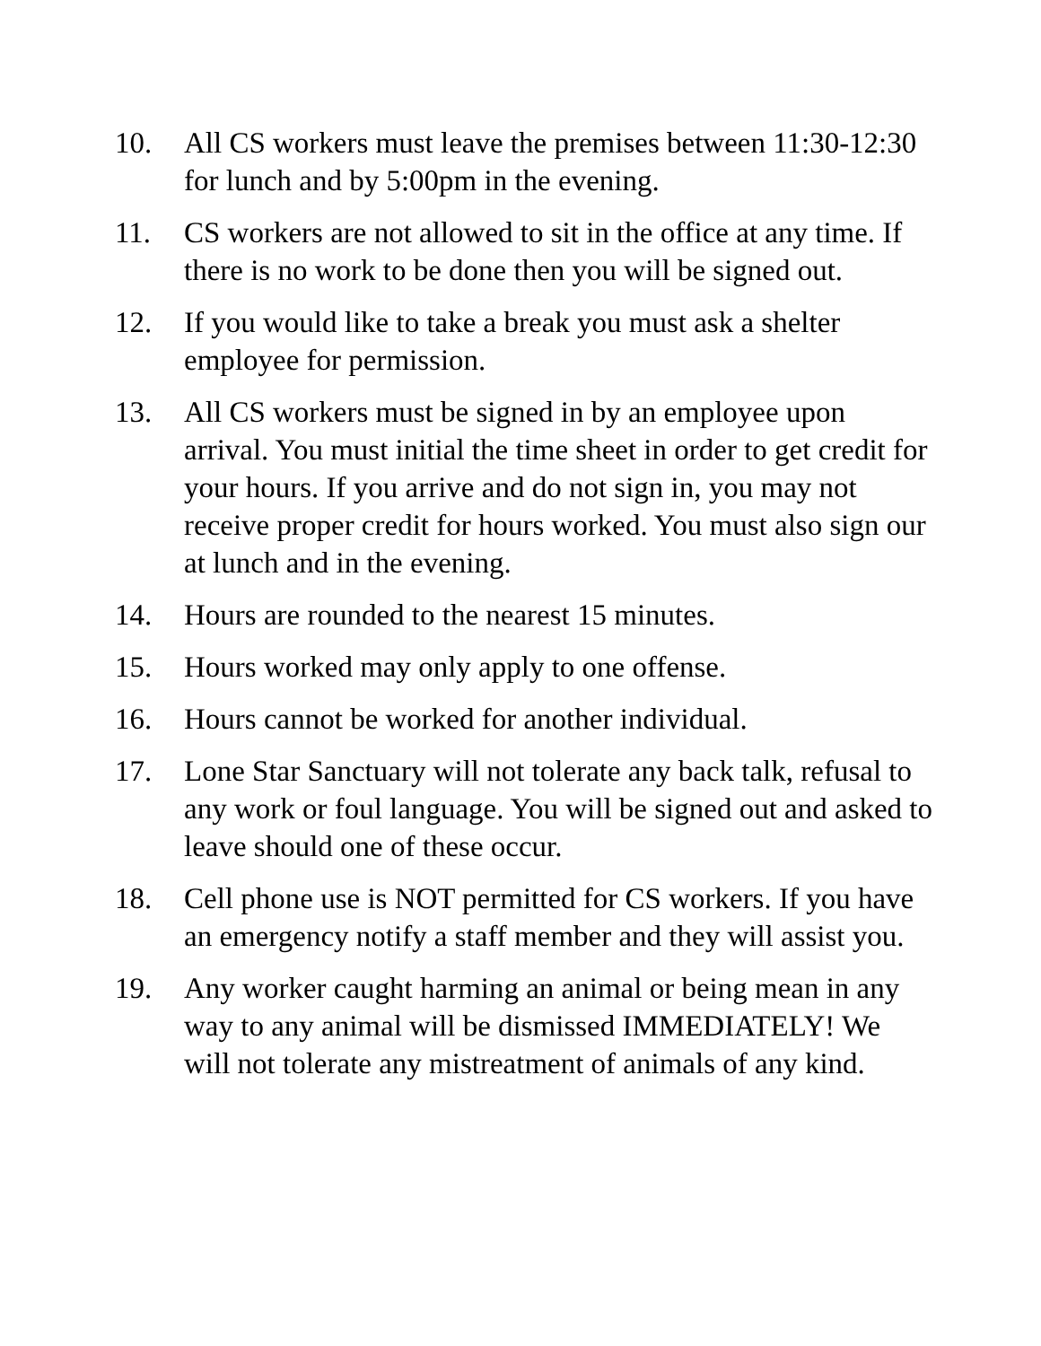10. All CS workers must leave the premises between 11:30-12:30 for lunch and by 5:00pm in the evening.
11. CS workers are not allowed to sit in the office at any time. If there is no work to be done then you will be signed out.
12. If you would like to take a break you must ask a shelter employee for permission.
13. All CS workers must be signed in by an employee upon arrival. You must initial the time sheet in order to get credit for your hours. If you arrive and do not sign in, you may not receive proper credit for hours worked. You must also sign our at lunch and in the evening.
14. Hours are rounded to the nearest 15 minutes.
15. Hours worked may only apply to one offense.
16. Hours cannot be worked for another individual.
17. Lone Star Sanctuary will not tolerate any back talk, refusal to any work or foul language. You will be signed out and asked to leave should one of these occur.
18. Cell phone use is NOT permitted for CS workers. If you have an emergency notify a staff member and they will assist you.
19. Any worker caught harming an animal or being mean in any way to any animal will be dismissed IMMEDIATELY! We will not tolerate any mistreatment of animals of any kind.